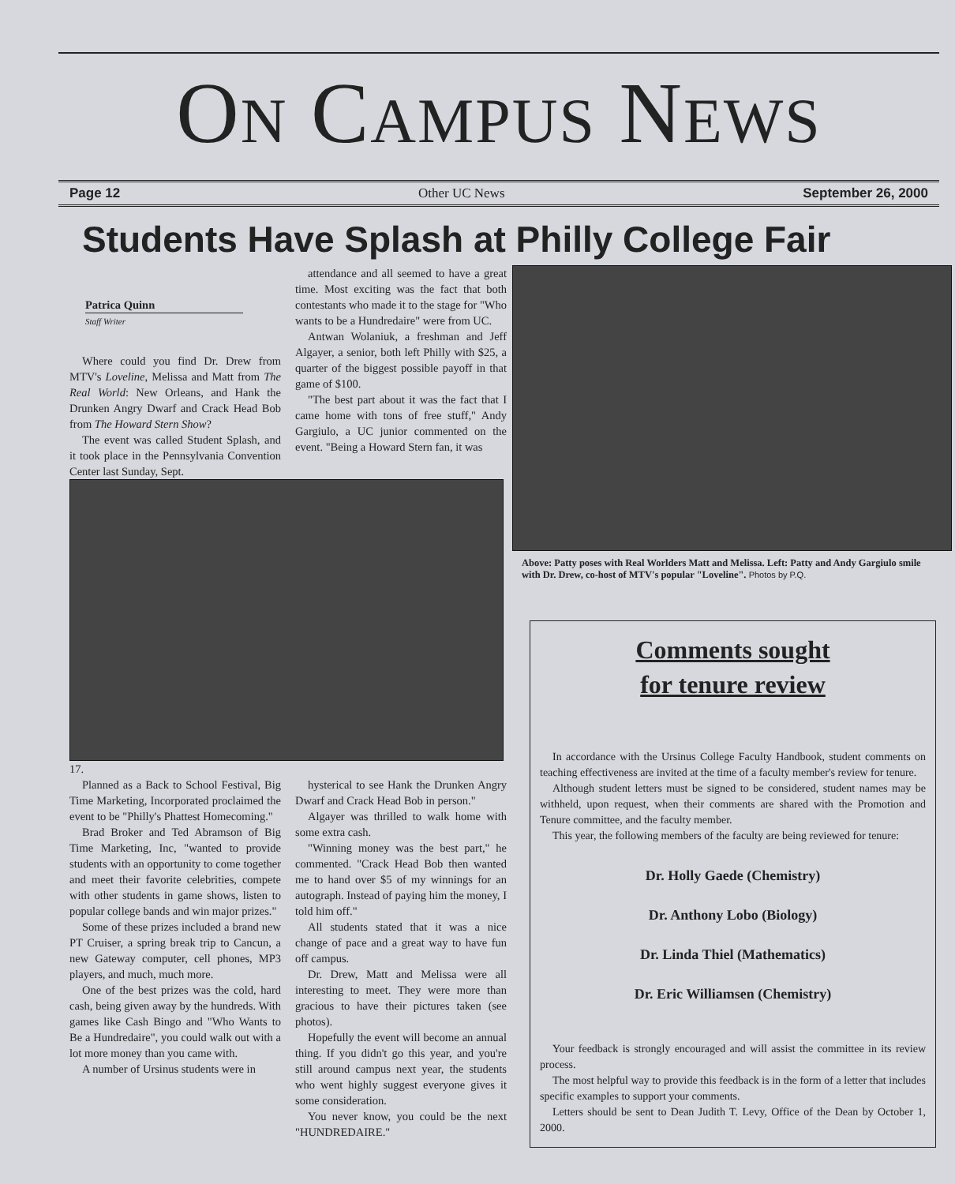ON CAMPUS NEWS
Page 12 Other UC News September 26, 2000
Students Have Splash at Philly College Fair
Patrica Quinn
Staff Writer
Where could you find Dr. Drew from MTV's Loveline, Melissa and Matt from The Real World: New Orleans, and Hank the Drunken Angry Dwarf and Crack Head Bob from The Howard Stern Show?
The event was called Student Splash, and it took place in the Pennsylvania Convention Center last Sunday, Sept.
attendance and all seemed to have a great time. Most exciting was the fact that both contestants who made it to the stage for "Who wants to be a Hundredaire" were from UC.
Antwan Wolaniuk, a freshman and Jeff Algayer, a senior, both left Philly with $25, a quarter of the biggest possible payoff in that game of $100.
"The best part about it was the fact that I came home with tons of free stuff," Andy Gargiulo, a UC junior commented on the event. "Being a Howard Stern fan, it was
17.
Planned as a Back to School Festival, Big Time Marketing, Incorporated proclaimed the event to be "Philly's Phattest Homecoming."
Brad Broker and Ted Abramson of Big Time Marketing, Inc, "wanted to provide students with an opportunity to come together and meet their favorite celebrities, compete with other students in game shows, listen to popular college bands and win major prizes."
Some of these prizes included a brand new PT Cruiser, a spring break trip to Cancun, a new Gateway computer, cell phones, MP3 players, and much, much more.
One of the best prizes was the cold, hard cash, being given away by the hundreds. With games like Cash Bingo and "Who Wants to Be a Hundredaire", you could walk out with a lot more money than you came with.
A number of Ursinus students were in
hysterical to see Hank the Drunken Angry Dwarf and Crack Head Bob in person."
Algayer was thrilled to walk home with some extra cash.
"Winning money was the best part," he commented. "Crack Head Bob then wanted me to hand over $5 of my winnings for an autograph. Instead of paying him the money, I told him off."
All students stated that it was a nice change of pace and a great way to have fun off campus.
Dr. Drew, Matt and Melissa were all interesting to meet. They were more than gracious to have their pictures taken (see photos).
Hopefully the event will become an annual thing. If you didn't go this year, and you're still around campus next year, the students who went highly suggest everyone gives it some consideration.
You never know, you could be the next "HUNDREDAIRE."
Above: Patty poses with Real Worlders Matt and Melissa. Left: Patty and Andy Gargiulo smile with Dr. Drew, co-host of MTV's popular "Loveline". Photos by P.Q.
Comments sought
for tenure review
In accordance with the Ursinus College Faculty Handbook, student comments on teaching effectiveness are invited at the time of a faculty member's review for tenure.
Although student letters must be signed to be considered, student names may be withheld, upon request, when their comments are shared with the Promotion and Tenure committee, and the faculty member.
This year, the following members of the faculty are being reviewed for tenure:
Dr. Holly Gaede (Chemistry)
Dr. Anthony Lobo (Biology)
Dr. Linda Thiel (Mathematics)
Dr. Eric Williamsen (Chemistry)
Your feedback is strongly encouraged and will assist the committee in its review process.
The most helpful way to provide this feedback is in the form of a letter that includes specific examples to support your comments.
Letters should be sent to Dean Judith T. Levy, Office of the Dean by October 1, 2000.